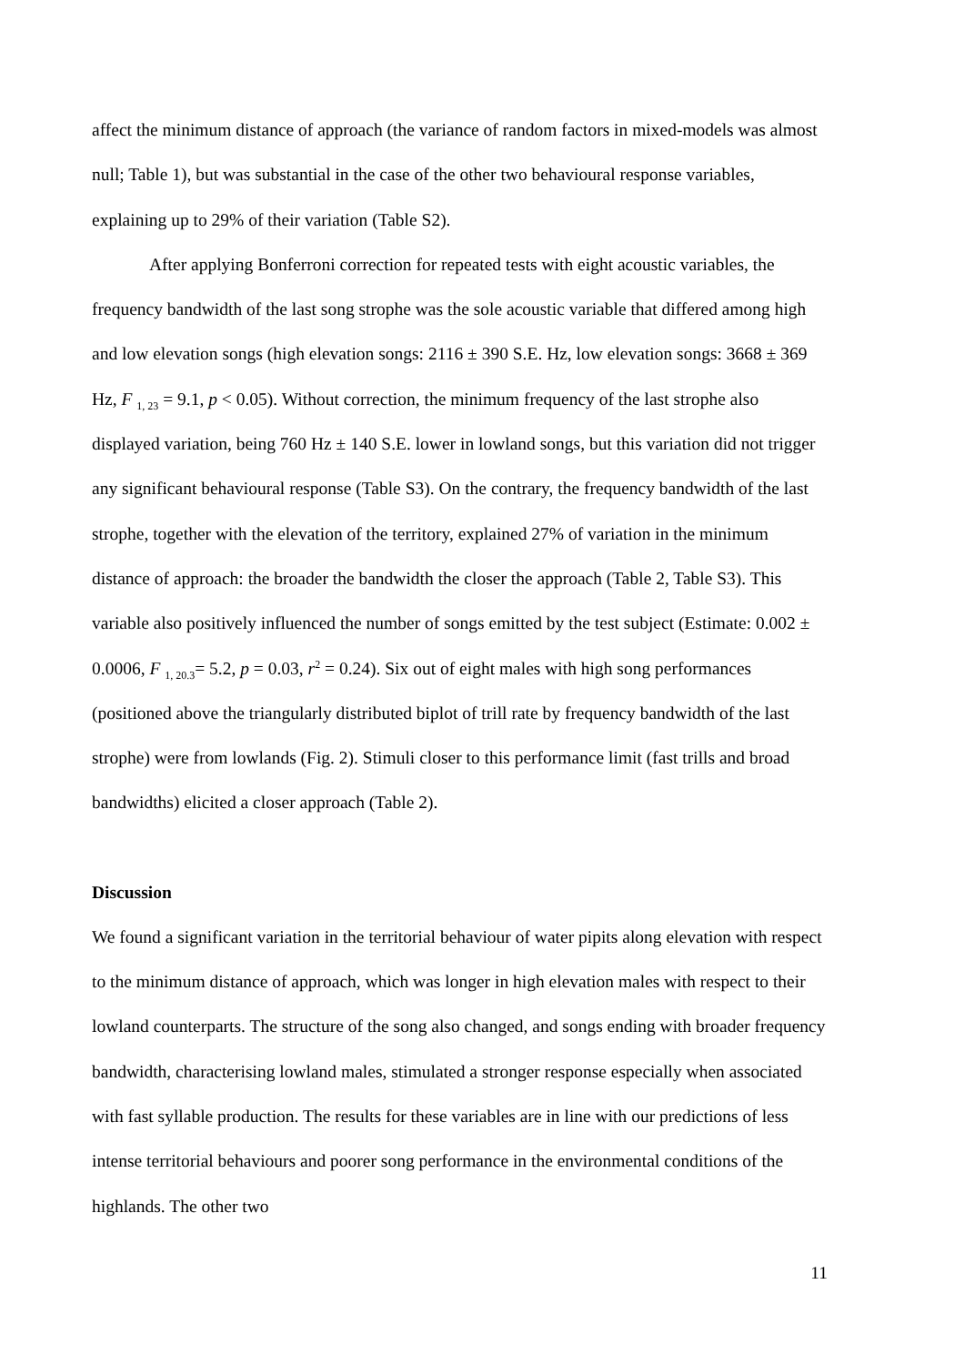affect the minimum distance of approach (the variance of random factors in mixed-models was almost null; Table 1), but was substantial in the case of the other two behavioural response variables, explaining up to 29% of their variation (Table S2).
After applying Bonferroni correction for repeated tests with eight acoustic variables, the frequency bandwidth of the last song strophe was the sole acoustic variable that differed among high and low elevation songs (high elevation songs: 2116 ± 390 S.E. Hz, low elevation songs: 3668 ± 369 Hz, F <sub>1, 23</sub> = 9.1, p < 0.05). Without correction, the minimum frequency of the last strophe also displayed variation, being 760 Hz ± 140 S.E. lower in lowland songs, but this variation did not trigger any significant behavioural response (Table S3). On the contrary, the frequency bandwidth of the last strophe, together with the elevation of the territory, explained 27% of variation in the minimum distance of approach: the broader the bandwidth the closer the approach (Table 2, Table S3). This variable also positively influenced the number of songs emitted by the test subject (Estimate: 0.002 ± 0.0006, F <sub>1, 20.3</sub>= 5.2, p = 0.03, r<sup>2</sup> = 0.24). Six out of eight males with high song performances (positioned above the triangularly distributed biplot of trill rate by frequency bandwidth of the last strophe) were from lowlands (Fig. 2). Stimuli closer to this performance limit (fast trills and broad bandwidths) elicited a closer approach (Table 2).
Discussion
We found a significant variation in the territorial behaviour of water pipits along elevation with respect to the minimum distance of approach, which was longer in high elevation males with respect to their lowland counterparts. The structure of the song also changed, and songs ending with broader frequency bandwidth, characterising lowland males, stimulated a stronger response especially when associated with fast syllable production. The results for these variables are in line with our predictions of less intense territorial behaviours and poorer song performance in the environmental conditions of the highlands. The other two
11